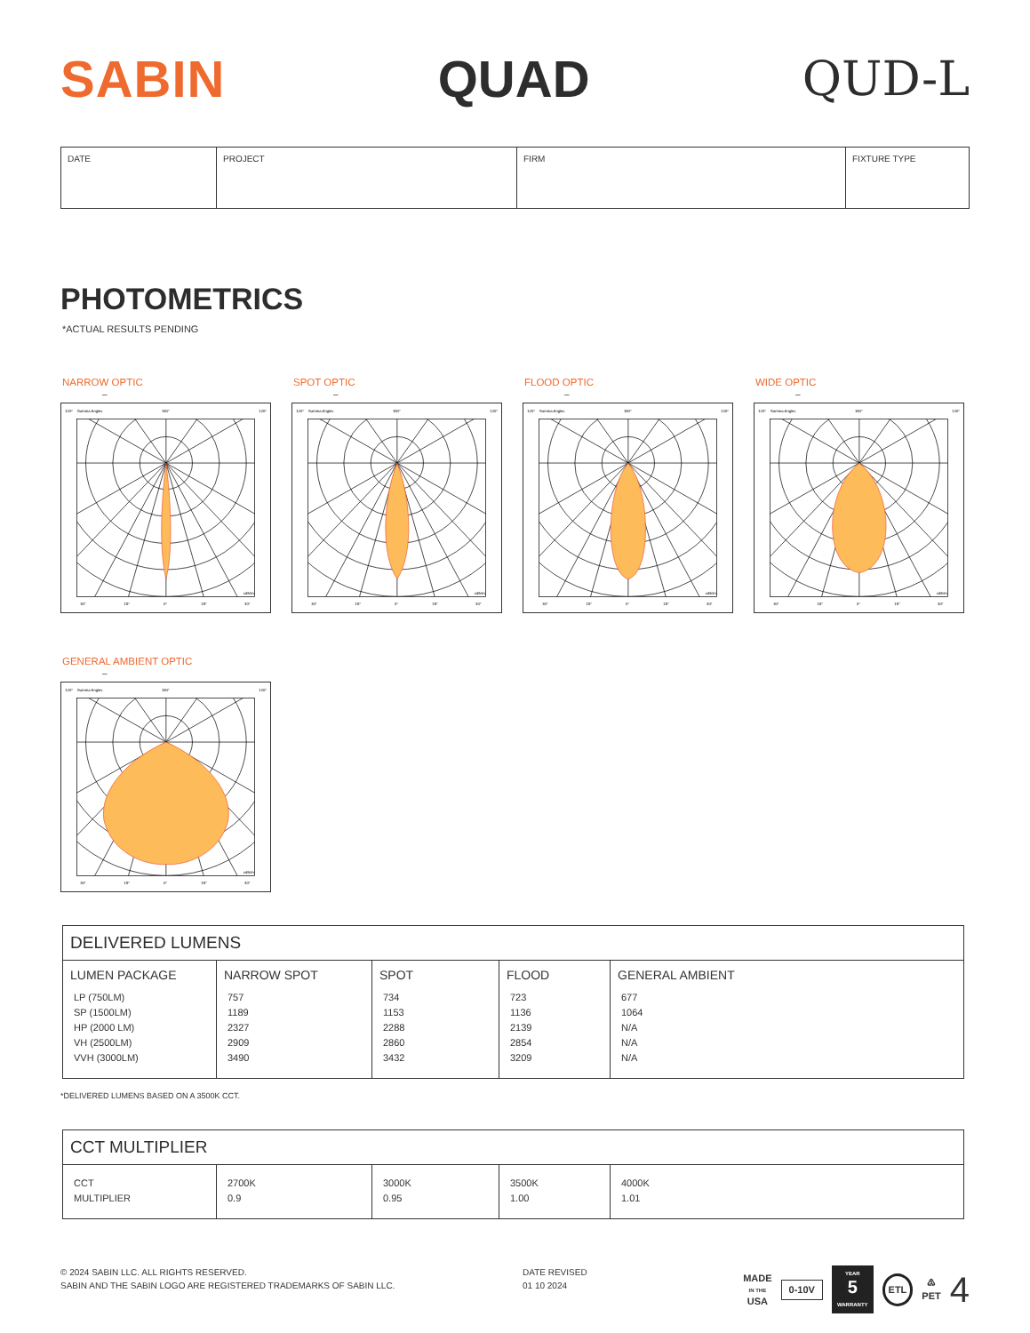SABIN QUAD QUD-L
| DATE | PROJECT | FIRM | FIXTURE TYPE |
PHOTOMETRICS
*ACTUAL RESULTS PENDING
NARROW OPTIC
–
120°
Gamma Angles
180°
120°
cd/klm
30°
15°
0°
15°
30°
SPOT OPTIC
–
120°
Gamma Angles
180°
120°
cd/klm
30°
15°
0°
15°
30°
FLOOD OPTIC
–
120°
Gamma Angles
180°
120°
cd/klm
30°
15°
0°
15°
30°
WIDE OPTIC
–
120°
Gamma Angles
180°
120°
cd/klm
30°
15°
0°
15°
30°
GENERAL AMBIENT OPTIC
–
120°
Gamma Angles
180°
120°
cd/klm
30°
15°
0°
15°
30°
| DELIVERED LUMENS | | | | |
| --- | --- | --- | --- | --- |
| LUMEN PACKAGE LP (750LM) SP (1500LM) HP (2000 LM) VH (2500LM) VVH (3000LM) | NARROW SPOT 757 1189 2327 2909 3490 | SPOT 734 1153 2288 2860 3432 | FLOOD 723 1136 2139 2854 3209 | GENERAL AMBIENT 677 1064 N/A N/A N/A |
*DELIVERED LUMENS BASED ON A 3500K CCT.
| CCT MULTIPLIER | | | | |
| --- | --- | --- | --- | --- |
| CCT MULTIPLIER | 2700K 0.9 | 3000K 0.95 | 3500K 1.00 | 4000K 1.01 |
© 2024 SABIN LLC. ALL RIGHTS RESERVED.
SABIN AND THE SABIN LOGO ARE REGISTERED TRADEMARKS OF SABIN LLC.
DATE REVISED
01 10 2024
MADE
IN THE
USA 0-10V YEAR
5
WARRANTY ETL ♳
PET 4